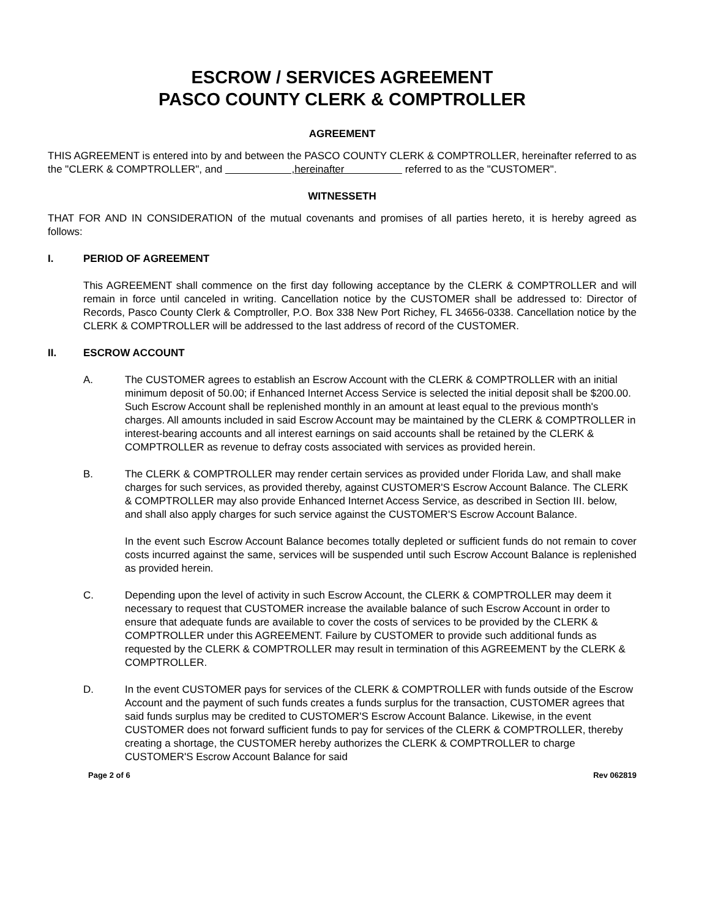ESCROW / SERVICES AGREEMENT
PASCO COUNTY CLERK & COMPTROLLER
AGREEMENT
THIS AGREEMENT is entered into by and between the PASCO COUNTY CLERK & COMPTROLLER, hereinafter referred to as the "CLERK & COMPTROLLER", and ,hereinafter referred to as the "CUSTOMER".
WITNESSETH
THAT FOR AND IN CONSIDERATION of the mutual covenants and promises of all parties hereto, it is hereby agreed as follows:
I. PERIOD OF AGREEMENT
This AGREEMENT shall commence on the first day following acceptance by the CLERK & COMPTROLLER and will remain in force until canceled in writing. Cancellation notice by the CUSTOMER shall be addressed to: Director of Records, Pasco County Clerk & Comptroller, P.O. Box 338 New Port Richey, FL 34656-0338. Cancellation notice by the CLERK & COMPTROLLER will be addressed to the last address of record of the CUSTOMER.
II. ESCROW ACCOUNT
A. The CUSTOMER agrees to establish an Escrow Account with the CLERK & COMPTROLLER with an initial minimum deposit of 50.00; if Enhanced Internet Access Service is selected the initial deposit shall be $200.00. Such Escrow Account shall be replenished monthly in an amount at least equal to the previous month's charges. All amounts included in said Escrow Account may be maintained by the CLERK & COMPTROLLER in interest-bearing accounts and all interest earnings on said accounts shall be retained by the CLERK & COMPTROLLER as revenue to defray costs associated with services as provided herein.
B. The CLERK & COMPTROLLER may render certain services as provided under Florida Law, and shall make charges for such services, as provided thereby, against CUSTOMER'S Escrow Account Balance. The CLERK & COMPTROLLER may also provide Enhanced Internet Access Service, as described in Section III. below, and shall also apply charges for such service against the CUSTOMER'S Escrow Account Balance.
In the event such Escrow Account Balance becomes totally depleted or sufficient funds do not remain to cover costs incurred against the same, services will be suspended until such Escrow Account Balance is replenished as provided herein.
C. Depending upon the level of activity in such Escrow Account, the CLERK & COMPTROLLER may deem it necessary to request that CUSTOMER increase the available balance of such Escrow Account in order to ensure that adequate funds are available to cover the costs of services to be provided by the CLERK & COMPTROLLER under this AGREEMENT. Failure by CUSTOMER to provide such additional funds as requested by the CLERK & COMPTROLLER may result in termination of this AGREEMENT by the CLERK & COMPTROLLER.
D. In the event CUSTOMER pays for services of the CLERK & COMPTROLLER with funds outside of the Escrow Account and the payment of such funds creates a funds surplus for the transaction, CUSTOMER agrees that said funds surplus may be credited to CUSTOMER'S Escrow Account Balance. Likewise, in the event CUSTOMER does not forward sufficient funds to pay for services of the CLERK & COMPTROLLER, thereby creating a shortage, the CUSTOMER hereby authorizes the CLERK & COMPTROLLER to charge CUSTOMER'S Escrow Account Balance for said
Page 2 of 6 Rev 062819